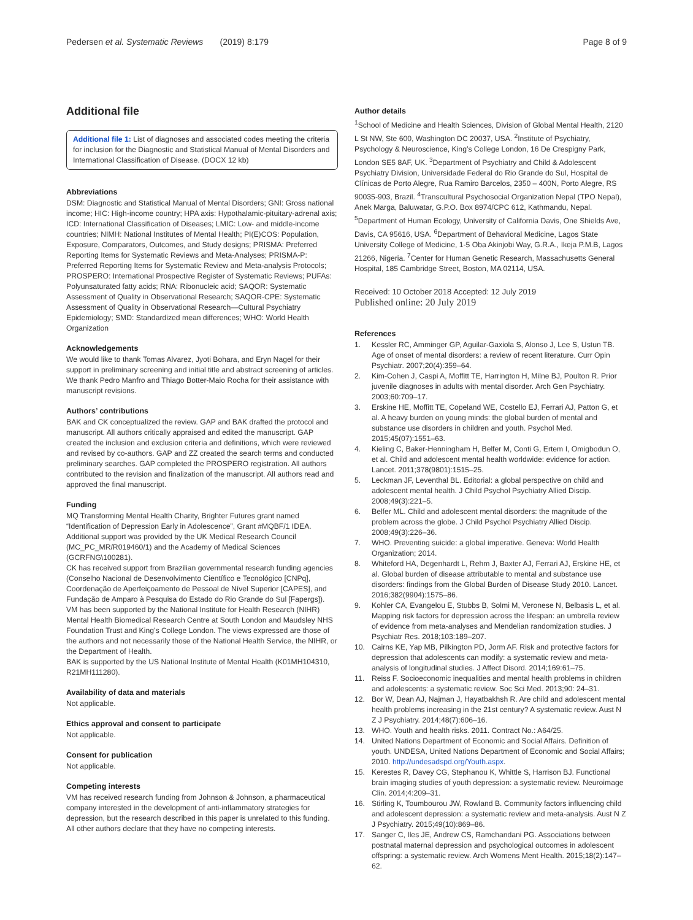Pedersen et al. Systematic Reviews (2019) 8:179 Page 8 of 9
Additional file
Additional file 1: List of diagnoses and associated codes meeting the criteria for inclusion for the Diagnostic and Statistical Manual of Mental Disorders and International Classification of Disease. (DOCX 12 kb)
Abbreviations
DSM: Diagnostic and Statistical Manual of Mental Disorders; GNI: Gross national income; HIC: High-income country; HPA axis: Hypothalamic-pituitary-adrenal axis; ICD: International Classification of Diseases; LMIC: Low- and middle-income countries; NIMH: National Institutes of Mental Health; PI(E)COS: Population, Exposure, Comparators, Outcomes, and Study designs; PRISMA: Preferred Reporting Items for Systematic Reviews and Meta-Analyses; PRISMA-P: Preferred Reporting Items for Systematic Review and Meta-analysis Protocols; PROSPERO: International Prospective Register of Systematic Reviews; PUFAs: Polyunsaturated fatty acids; RNA: Ribonucleic acid; SAQOR: Systematic Assessment of Quality in Observational Research; SAQOR-CPE: Systematic Assessment of Quality in Observational Research—Cultural Psychiatry Epidemiology; SMD: Standardized mean differences; WHO: World Health Organization
Acknowledgements
We would like to thank Tomas Alvarez, Jyoti Bohara, and Eryn Nagel for their support in preliminary screening and initial title and abstract screening of articles. We thank Pedro Manfro and Thiago Botter-Maio Rocha for their assistance with manuscript revisions.
Authors’ contributions
BAK and CK conceptualized the review. GAP and BAK drafted the protocol and manuscript. All authors critically appraised and edited the manuscript. GAP created the inclusion and exclusion criteria and definitions, which were reviewed and revised by co-authors. GAP and ZZ created the search terms and conducted preliminary searches. GAP completed the PROSPERO registration. All authors contributed to the revision and finalization of the manuscript. All authors read and approved the final manuscript.
Funding
MQ Transforming Mental Health Charity, Brighter Futures grant named “Identification of Depression Early in Adolescence”, Grant #MQBF/1 IDEA. Additional support was provided by the UK Medical Research Council (MC_PC_MR/R019460/1) and the Academy of Medical Sciences (GCRFNG\100281).
CK has received support from Brazilian governmental research funding agencies (Conselho Nacional de Desenvolvimento Científico e Tecnológico [CNPq], Coordenação de Aperfeiçoamento de Pessoal de Nível Superior [CAPES], and Fundação de Amparo à Pesquisa do Estado do Rio Grande do Sul [Fapergs]).
VM has been supported by the National Institute for Health Research (NIHR) Mental Health Biomedical Research Centre at South London and Maudsley NHS Foundation Trust and King’s College London. The views expressed are those of the authors and not necessarily those of the National Health Service, the NIHR, or the Department of Health.
BAK is supported by the US National Institute of Mental Health (K01MH104310, R21MH111280).
Availability of data and materials
Not applicable.
Ethics approval and consent to participate
Not applicable.
Consent for publication
Not applicable.
Competing interests
VM has received research funding from Johnson & Johnson, a pharmaceutical company interested in the development of anti-inflammatory strategies for depression, but the research described in this paper is unrelated to this funding. All other authors declare that they have no competing interests.
Author details
<sup>1</sup> School of Medicine and Health Sciences, Division of Global Mental Health, 2120 L St NW, Ste 600, Washington DC 20037, USA. <sup>2</sup>Institute of Psychiatry, Psychology & Neuroscience, King’s College London, 16 De Crespigny Park, London SE5 8AF, UK. <sup>3</sup>Department of Psychiatry and Child & Adolescent Psychiatry Division, Universidade Federal do Rio Grande do Sul, Hospital de Clínicas de Porto Alegre, Rua Ramiro Barcelos, 2350 – 400N, Porto Alegre, RS 90035-903, Brazil. <sup>4</sup>Transcultural Psychosocial Organization Nepal (TPO Nepal), Anek Marga, Baluwatar, G.P.O. Box 8974/CPC 612, Kathmandu, Nepal. <sup>5</sup>Department of Human Ecology, University of California Davis, One Shields Ave, Davis, CA 95616, USA. <sup>6</sup>Department of Behavioral Medicine, Lagos State University College of Medicine, 1-5 Oba Akinjobi Way, G.R.A., Ikeja P.M.B, Lagos 21266, Nigeria. <sup>7</sup>Center for Human Genetic Research, Massachusetts General Hospital, 185 Cambridge Street, Boston, MA 02114, USA.
Received: 10 October 2018 Accepted: 12 July 2019
Published online: 20 July 2019
References
1. Kessler RC, Amminger GP, Aguilar-Gaxiola S, Alonso J, Lee S, Ustun TB. Age of onset of mental disorders: a review of recent literature. Curr Opin Psychiatr. 2007;20(4):359–64.
2. Kim-Cohen J, Caspi A, Moffitt TE, Harrington H, Milne BJ, Poulton R. Prior juvenile diagnoses in adults with mental disorder. Arch Gen Psychiatry. 2003;60:709–17.
3. Erskine HE, Moffitt TE, Copeland WE, Costello EJ, Ferrari AJ, Patton G, et al. A heavy burden on young minds: the global burden of mental and substance use disorders in children and youth. Psychol Med. 2015;45(07):1551–63.
4. Kieling C, Baker-Henningham H, Belfer M, Conti G, Ertem I, Omigbodun O, et al. Child and adolescent mental health worldwide: evidence for action. Lancet. 2011;378(9801):1515–25.
5. Leckman JF, Leventhal BL. Editorial: a global perspective on child and adolescent mental health. J Child Psychol Psychiatry Allied Discip. 2008;49(3):221–5.
6. Belfer ML. Child and adolescent mental disorders: the magnitude of the problem across the globe. J Child Psychol Psychiatry Allied Discip. 2008;49(3):226–36.
7. WHO. Preventing suicide: a global imperative. Geneva: World Health Organization; 2014.
8. Whiteford HA, Degenhardt L, Rehm J, Baxter AJ, Ferrari AJ, Erskine HE, et al. Global burden of disease attributable to mental and substance use disorders: findings from the Global Burden of Disease Study 2010. Lancet. 2016;382(9904):1575–86.
9. Kohler CA, Evangelou E, Stubbs B, Solmi M, Veronese N, Belbasis L, et al. Mapping risk factors for depression across the lifespan: an umbrella review of evidence from meta-analyses and Mendelian randomization studies. J Psychiatr Res. 2018;103:189–207.
10. Cairns KE, Yap MB, Pilkington PD, Jorm AF. Risk and protective factors for depression that adolescents can modify: a systematic review and meta-analysis of longitudinal studies. J Affect Disord. 2014;169:61–75.
11. Reiss F. Socioeconomic inequalities and mental health problems in children and adolescents: a systematic review. Soc Sci Med. 2013;90: 24–31.
12. Bor W, Dean AJ, Najman J, Hayatbakhsh R. Are child and adolescent mental health problems increasing in the 21st century? A systematic review. Aust N Z J Psychiatry. 2014;48(7):606–16.
13. WHO. Youth and health risks. 2011. Contract No.: A64/25.
14. United Nations Department of Economic and Social Affairs. Definition of youth. UNDESA, United Nations Department of Economic and Social Affairs; 2010. http://undesadspd.org/Youth.aspx.
15. Kerestes R, Davey CG, Stephanou K, Whittle S, Harrison BJ. Functional brain imaging studies of youth depression: a systematic review. Neuroimage Clin. 2014;4:209–31.
16. Stirling K, Toumbourou JW, Rowland B. Community factors influencing child and adolescent depression: a systematic review and meta-analysis. Aust N Z J Psychiatry. 2015;49(10):869–86.
17. Sanger C, Iles JE, Andrew CS, Ramchandani PG. Associations between postnatal maternal depression and psychological outcomes in adolescent offspring: a systematic review. Arch Womens Ment Health. 2015;18(2):147–62.